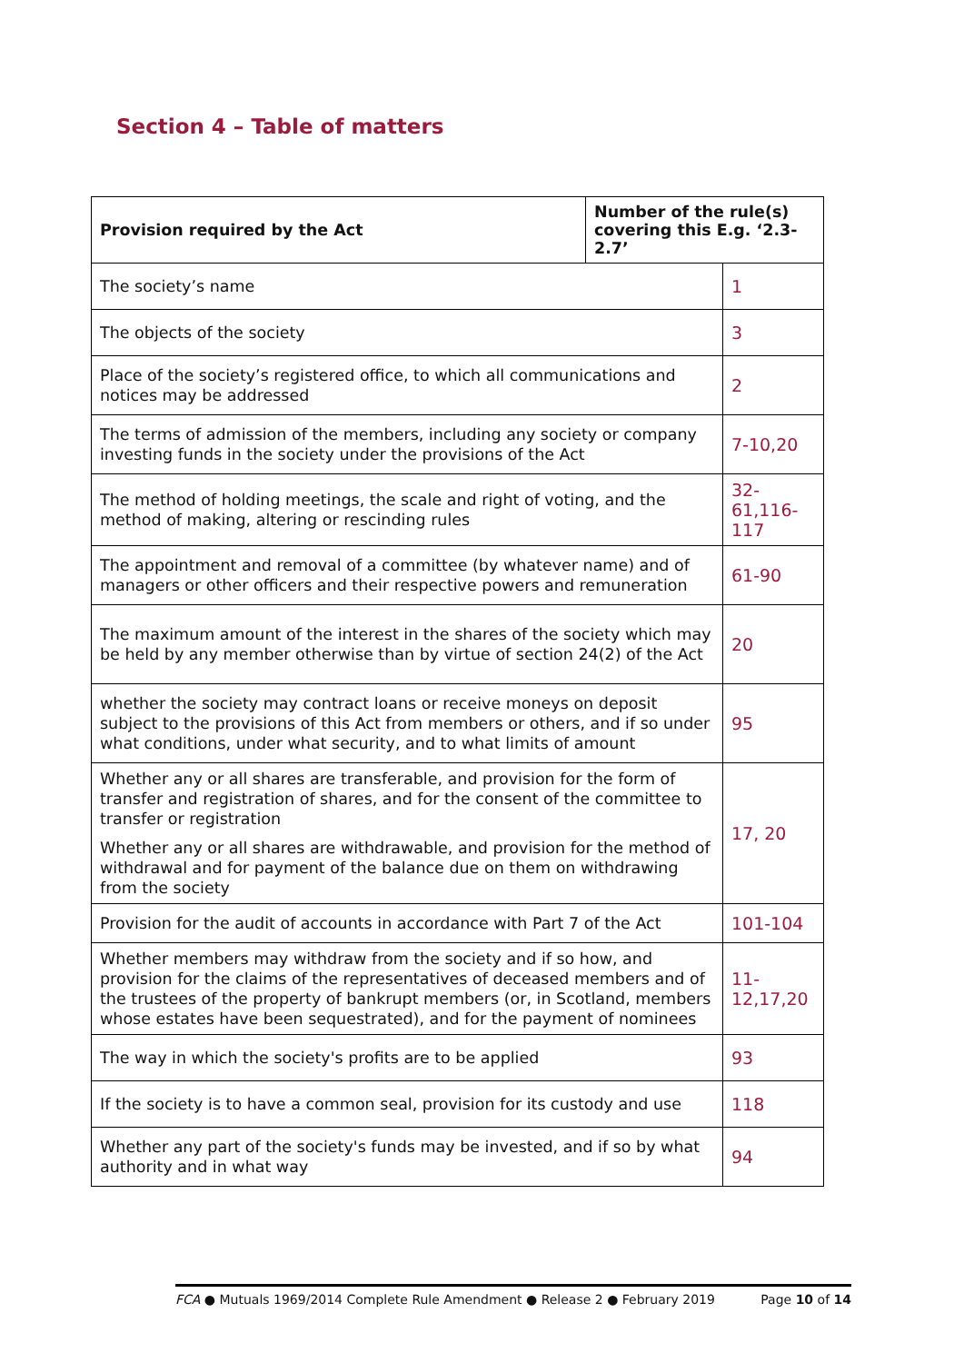Section 4 – Table of matters
| Provision required by the Act | Number of the rule(s) covering this E.g. ‘2.3-2.7’ | |
| --- | --- | --- |
| The society’s name | | 1 |
| The objects of the society | | 3 |
| Place of the society’s registered office, to which all communications and notices may be addressed | | 2 |
| The terms of admission of the members, including any society or company investing funds in the society under the provisions of the Act | | 7-10,20 |
| The method of holding meetings, the scale and right of voting, and the method of making, altering or rescinding rules | | 32-61,116-117 |
| The appointment and removal of a committee (by whatever name) and of managers or other officers and their respective powers and remuneration | | 61-90 |
| The maximum amount of the interest in the shares of the society which may be held by any member otherwise than by virtue of section 24(2) of the Act | | 20 |
| whether the society may contract loans or receive moneys on deposit subject to the provisions of this Act from members or others, and if so under what conditions, under what security, and to what limits of amount | | 95 |
| Whether any or all shares are transferable, and provision for the form of transfer and registration of shares, and for the consent of the committee to transfer or registration Whether any or all shares are withdrawable, and provision for the method of withdrawal and for payment of the balance due on them on withdrawing from the society | | 17, 20 |
| Provision for the audit of accounts in accordance with Part 7 of the Act | | 101-104 |
| Whether members may withdraw from the society and if so how, and provision for the claims of the representatives of deceased members and of the trustees of the property of bankrupt members (or, in Scotland, members whose estates have been sequestrated), and for the payment of nominees | | 11-12,17,20 |
| The way in which the society's profits are to be applied | | 93 |
| If the society is to have a common seal, provision for its custody and use | | 118 |
| Whether any part of the society's funds may be invested, and if so by what authority and in what way | | 94 |
FCA ● Mutuals 1969/2014 Complete Rule Amendment ● Release 2 ● February 2019 Page 10 of 14